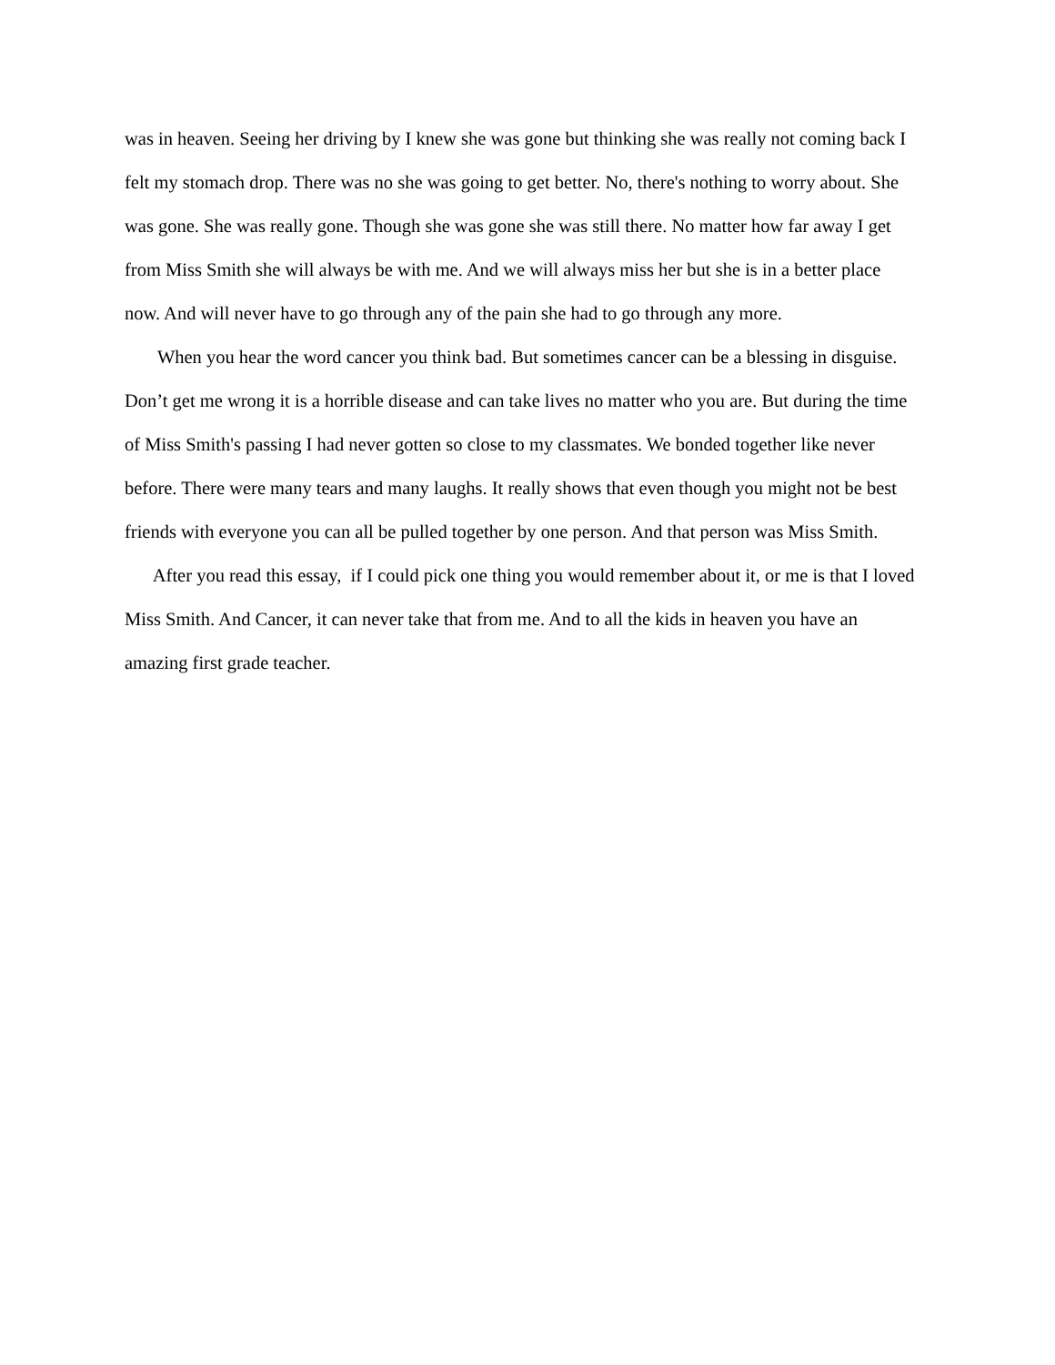was in heaven. Seeing her driving by I knew she was gone but thinking she was really not coming back I
felt my stomach drop. There was no she was going to get better. No, there's nothing to worry about. She
was gone. She was really gone. Though she was gone she was still there. No matter how far away I get
from Miss Smith she will always be with me. And we will always miss her but she is in a better place
now. And will never have to go through any of the pain she had to go through any more.
When you hear the word cancer you think bad. But sometimes cancer can be a blessing in disguise.
Don’t get me wrong it is a horrible disease and can take lives no matter who you are. But during the time
of Miss Smith's passing I had never gotten so close to my classmates. We bonded together like never
before. There were many tears and many laughs. It really shows that even though you might not be best
friends with everyone you can all be pulled together by one person. And that person was Miss Smith.
After you read this essay, if I could pick one thing you would remember about it, or me is that I loved
Miss Smith. And Cancer, it can never take that from me. And to all the kids in heaven you have an
amazing first grade teacher.